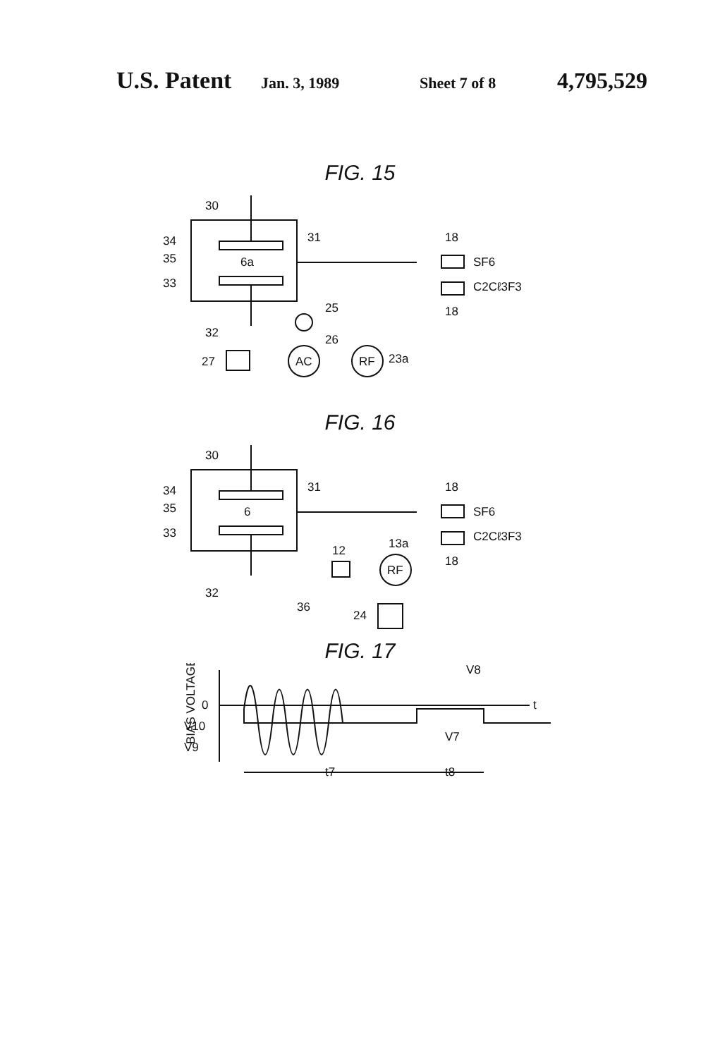U.S. Patent Jan. 3, 1989 Sheet 7 of 8 4,795,529
FIG. 15
30
34
35
6a
33
32
31
18
SF6
C2Cℓ3F3
18
25
26
27
AC
RF
23a
FIG. 16
30
34
35
6
33
32
31
18
SF6
C2Cℓ3F3
18
12
13a
RF
36
24
FIG. 17
BIAS VOLTAGE
0
V10
V9
t
V8
V7
t7
t8